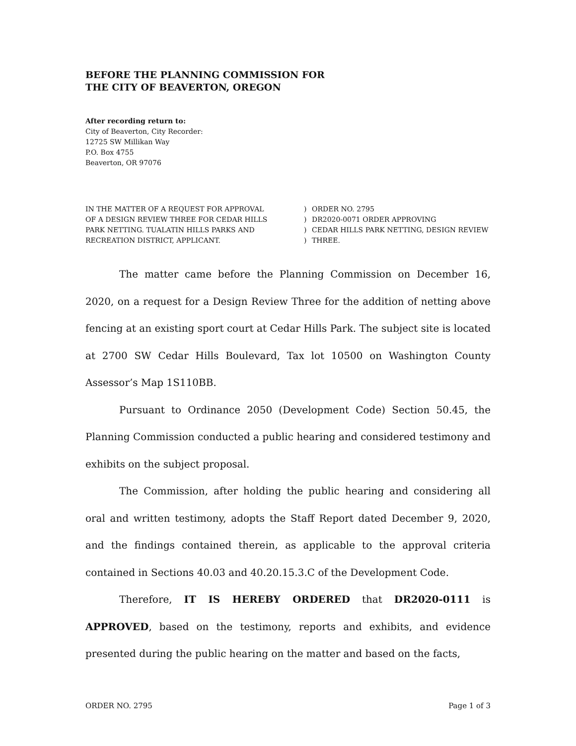BEFORE THE PLANNING COMMISSION FOR
THE CITY OF BEAVERTON, OREGON
After recording return to:
City of Beaverton, City Recorder:
12725 SW Millikan Way
P.O. Box 4755
Beaverton, OR 97076
IN THE MATTER OF A REQUEST FOR APPROVAL
OF A DESIGN REVIEW THREE FOR CEDAR HILLS
PARK NETTING. TUALATIN HILLS PARKS AND
RECREATION DISTRICT, APPLICANT.
)
)
)
)
ORDER NO. 2795
DR2020-0071 ORDER APPROVING
CEDAR HILLS PARK NETTING, DESIGN REVIEW
THREE.
The matter came before the Planning Commission on December 16, 2020, on a request for a Design Review Three for the addition of netting above fencing at an existing sport court at Cedar Hills Park. The subject site is located at 2700 SW Cedar Hills Boulevard, Tax lot 10500 on Washington County Assessor’s Map 1S110BB.
Pursuant to Ordinance 2050 (Development Code) Section 50.45, the Planning Commission conducted a public hearing and considered testimony and exhibits on the subject proposal.
The Commission, after holding the public hearing and considering all oral and written testimony, adopts the Staff Report dated December 9, 2020, and the findings contained therein, as applicable to the approval criteria contained in Sections 40.03 and 40.20.15.3.C of the Development Code.
Therefore, IT IS HEREBY ORDERED that DR2020-0111 is APPROVED, based on the testimony, reports and exhibits, and evidence presented during the public hearing on the matter and based on the facts,
ORDER NO. 2795 Page 1 of 3